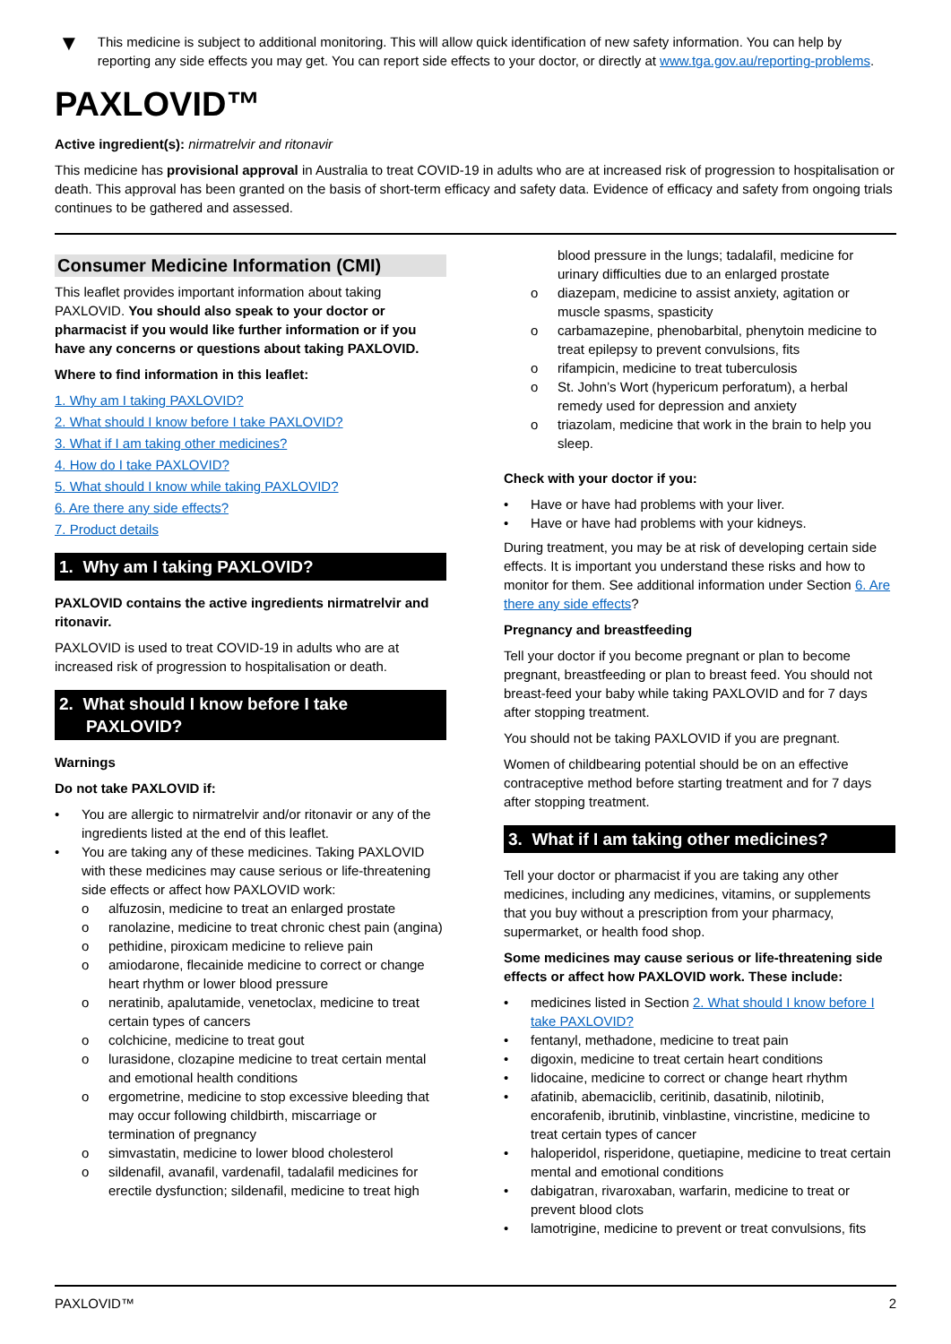▼
This medicine is subject to additional monitoring. This will allow quick identification of new safety information. You can help by reporting any side effects you may get. You can report side effects to your doctor, or directly at www.tga.gov.au/reporting-problems.
PAXLOVID™
Active ingredient(s): nirmatrelvir and ritonavir
This medicine has provisional approval in Australia to treat COVID-19 in adults who are at increased risk of progression to hospitalisation or death. This approval has been granted on the basis of short-term efficacy and safety data. Evidence of efficacy and safety from ongoing trials continues to be gathered and assessed.
Consumer Medicine Information (CMI)
This leaflet provides important information about taking PAXLOVID. You should also speak to your doctor or pharmacist if you would like further information or if you have any concerns or questions about taking PAXLOVID.
Where to find information in this leaflet:
1. Why am I taking PAXLOVID?
2. What should I know before I take PAXLOVID?
3. What if I am taking other medicines?
4. How do I take PAXLOVID?
5. What should I know while taking PAXLOVID?
6. Are there any side effects?
7. Product details
1. Why am I taking PAXLOVID?
PAXLOVID contains the active ingredients nirmatrelvir and ritonavir.
PAXLOVID is used to treat COVID-19 in adults who are at increased risk of progression to hospitalisation or death.
2. What should I know before I take PAXLOVID?
Warnings
Do not take PAXLOVID if:
• You are allergic to nirmatrelvir and/or ritonavir or any of the ingredients listed at the end of this leaflet.
• You are taking any of these medicines. Taking PAXLOVID with these medicines may cause serious or life-threatening side effects or affect how PAXLOVID work:
o alfuzosin, medicine to treat an enlarged prostate
o ranolazine, medicine to treat chronic chest pain (angina)
o pethidine, piroxicam medicine to relieve pain
o amiodarone, flecainide medicine to correct or change heart rhythm or lower blood pressure
o neratinib, apalutamide, venetoclax, medicine to treat certain types of cancers
o colchicine, medicine to treat gout
o lurasidone, clozapine medicine to treat certain mental and emotional health conditions
o ergometrine, medicine to stop excessive bleeding that may occur following childbirth, miscarriage or termination of pregnancy
o simvastatin, medicine to lower blood cholesterol
o sildenafil, avanafil, vardenafil, tadalafil medicines for erectile dysfunction; sildenafil, medicine to treat high
blood pressure in the lungs; tadalafil, medicine for urinary difficulties due to an enlarged prostate
o diazepam, medicine to assist anxiety, agitation or muscle spasms, spasticity
o carbamazepine, phenobarbital, phenytoin medicine to treat epilepsy to prevent convulsions, fits
o rifampicin, medicine to treat tuberculosis
o St. John’s Wort (hypericum perforatum), a herbal remedy used for depression and anxiety
o triazolam, medicine that work in the brain to help you sleep.
Check with your doctor if you:
• Have or have had problems with your liver.
• Have or have had problems with your kidneys.
During treatment, you may be at risk of developing certain side effects. It is important you understand these risks and how to monitor for them. See additional information under Section 6. Are there any side effects?
Pregnancy and breastfeeding
Tell your doctor if you become pregnant or plan to become pregnant, breastfeeding or plan to breast feed. You should not breast-feed your baby while taking PAXLOVID and for 7 days after stopping treatment.
You should not be taking PAXLOVID if you are pregnant.
Women of childbearing potential should be on an effective contraceptive method before starting treatment and for 7 days after stopping treatment.
3. What if I am taking other medicines?
Tell your doctor or pharmacist if you are taking any other medicines, including any medicines, vitamins, or supplements that you buy without a prescription from your pharmacy, supermarket, or health food shop.
Some medicines may cause serious or life-threatening side effects or affect how PAXLOVID work. These include:
• medicines listed in Section 2. What should I know before I take PAXLOVID?
• fentanyl, methadone, medicine to treat pain
• digoxin, medicine to treat certain heart conditions
• lidocaine, medicine to correct or change heart rhythm
• afatinib, abemaciclib, ceritinib, dasatinib, nilotinib, encorafenib, ibrutinib, vinblastine, vincristine, medicine to treat certain types of cancer
• haloperidol, risperidone, quetiapine, medicine to treat certain mental and emotional conditions
• dabigatran, rivaroxaban, warfarin, medicine to treat or prevent blood clots
• lamotrigine, medicine to prevent or treat convulsions, fits
PAXLOVID™ 2